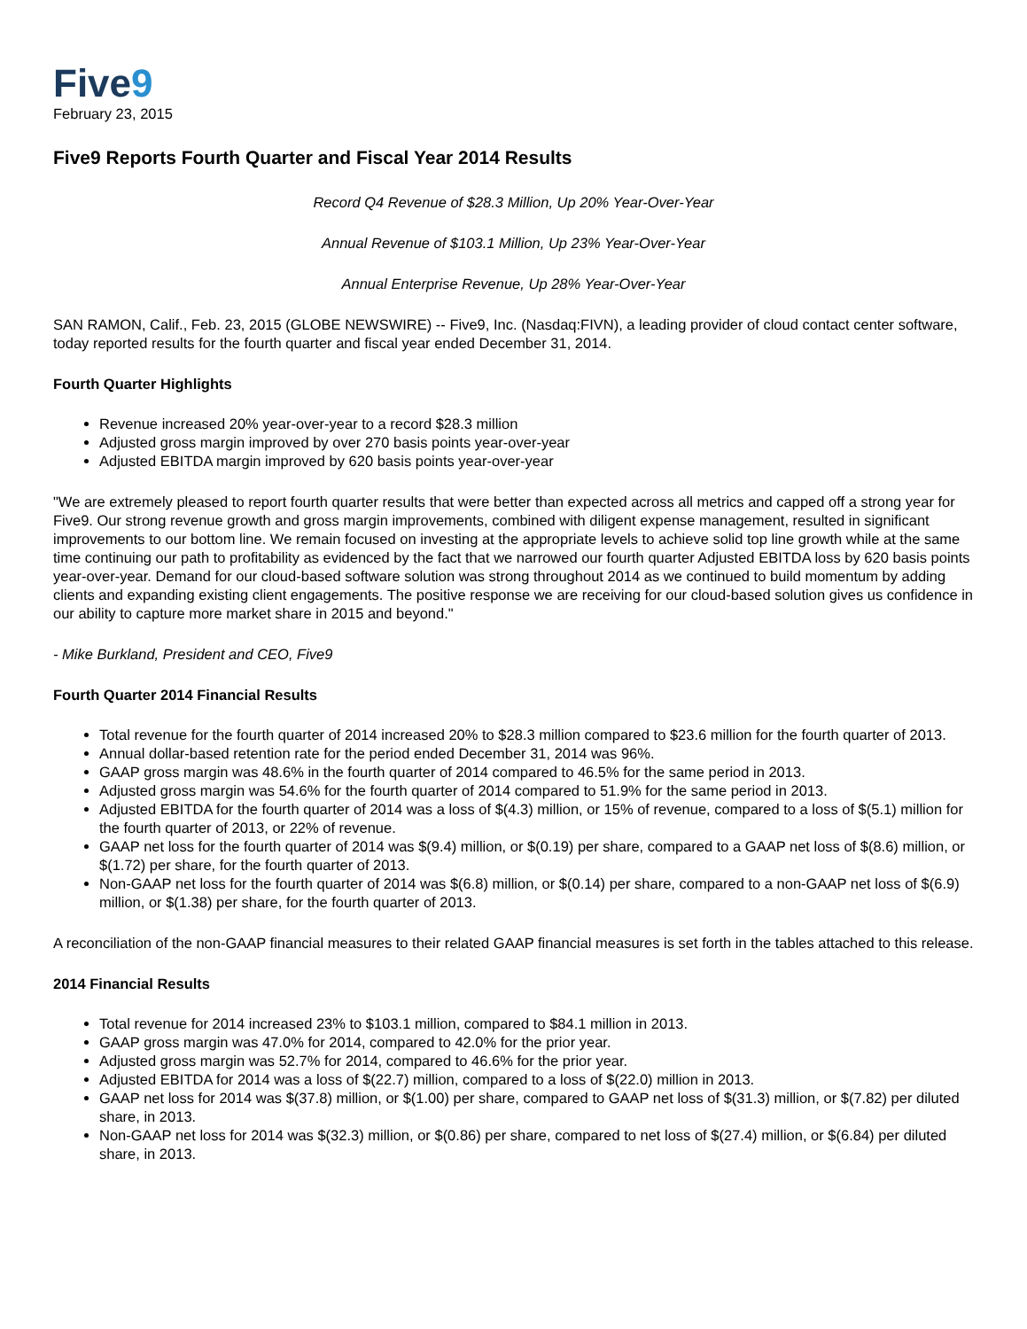Five9
February 23, 2015
Five9 Reports Fourth Quarter and Fiscal Year 2014 Results
Record Q4 Revenue of $28.3 Million, Up 20% Year-Over-Year
Annual Revenue of $103.1 Million, Up 23% Year-Over-Year
Annual Enterprise Revenue, Up 28% Year-Over-Year
SAN RAMON, Calif., Feb. 23, 2015 (GLOBE NEWSWIRE) -- Five9, Inc. (Nasdaq:FIVN), a leading provider of cloud contact center software, today reported results for the fourth quarter and fiscal year ended December 31, 2014.
Fourth Quarter Highlights
Revenue increased 20% year-over-year to a record $28.3 million
Adjusted gross margin improved by over 270 basis points year-over-year
Adjusted EBITDA margin improved by 620 basis points year-over-year
"We are extremely pleased to report fourth quarter results that were better than expected across all metrics and capped off a strong year for Five9. Our strong revenue growth and gross margin improvements, combined with diligent expense management, resulted in significant improvements to our bottom line. We remain focused on investing at the appropriate levels to achieve solid top line growth while at the same time continuing our path to profitability as evidenced by the fact that we narrowed our fourth quarter Adjusted EBITDA loss by 620 basis points year-over-year. Demand for our cloud-based software solution was strong throughout 2014 as we continued to build momentum by adding clients and expanding existing client engagements. The positive response we are receiving for our cloud-based solution gives us confidence in our ability to capture more market share in 2015 and beyond."
- Mike Burkland, President and CEO, Five9
Fourth Quarter 2014 Financial Results
Total revenue for the fourth quarter of 2014 increased 20% to $28.3 million compared to $23.6 million for the fourth quarter of 2013.
Annual dollar-based retention rate for the period ended December 31, 2014 was 96%.
GAAP gross margin was 48.6% in the fourth quarter of 2014 compared to 46.5% for the same period in 2013.
Adjusted gross margin was 54.6% for the fourth quarter of 2014 compared to 51.9% for the same period in 2013.
Adjusted EBITDA for the fourth quarter of 2014 was a loss of $(4.3) million, or 15% of revenue, compared to a loss of $(5.1) million for the fourth quarter of 2013, or 22% of revenue.
GAAP net loss for the fourth quarter of 2014 was $(9.4) million, or $(0.19) per share, compared to a GAAP net loss of $(8.6) million, or $(1.72) per share, for the fourth quarter of 2013.
Non-GAAP net loss for the fourth quarter of 2014 was $(6.8) million, or $(0.14) per share, compared to a non-GAAP net loss of $(6.9) million, or $(1.38) per share, for the fourth quarter of 2013.
A reconciliation of the non-GAAP financial measures to their related GAAP financial measures is set forth in the tables attached to this release.
2014 Financial Results
Total revenue for 2014 increased 23% to $103.1 million, compared to $84.1 million in 2013.
GAAP gross margin was 47.0% for 2014, compared to 42.0% for the prior year.
Adjusted gross margin was 52.7% for 2014, compared to 46.6% for the prior year.
Adjusted EBITDA for 2014 was a loss of $(22.7) million, compared to a loss of $(22.0) million in 2013.
GAAP net loss for 2014 was $(37.8) million, or $(1.00) per share, compared to GAAP net loss of $(31.3) million, or $(7.82) per diluted share, in 2013.
Non-GAAP net loss for 2014 was $(32.3) million, or $(0.86) per share, compared to net loss of $(27.4) million, or $(6.84) per diluted share, in 2013.